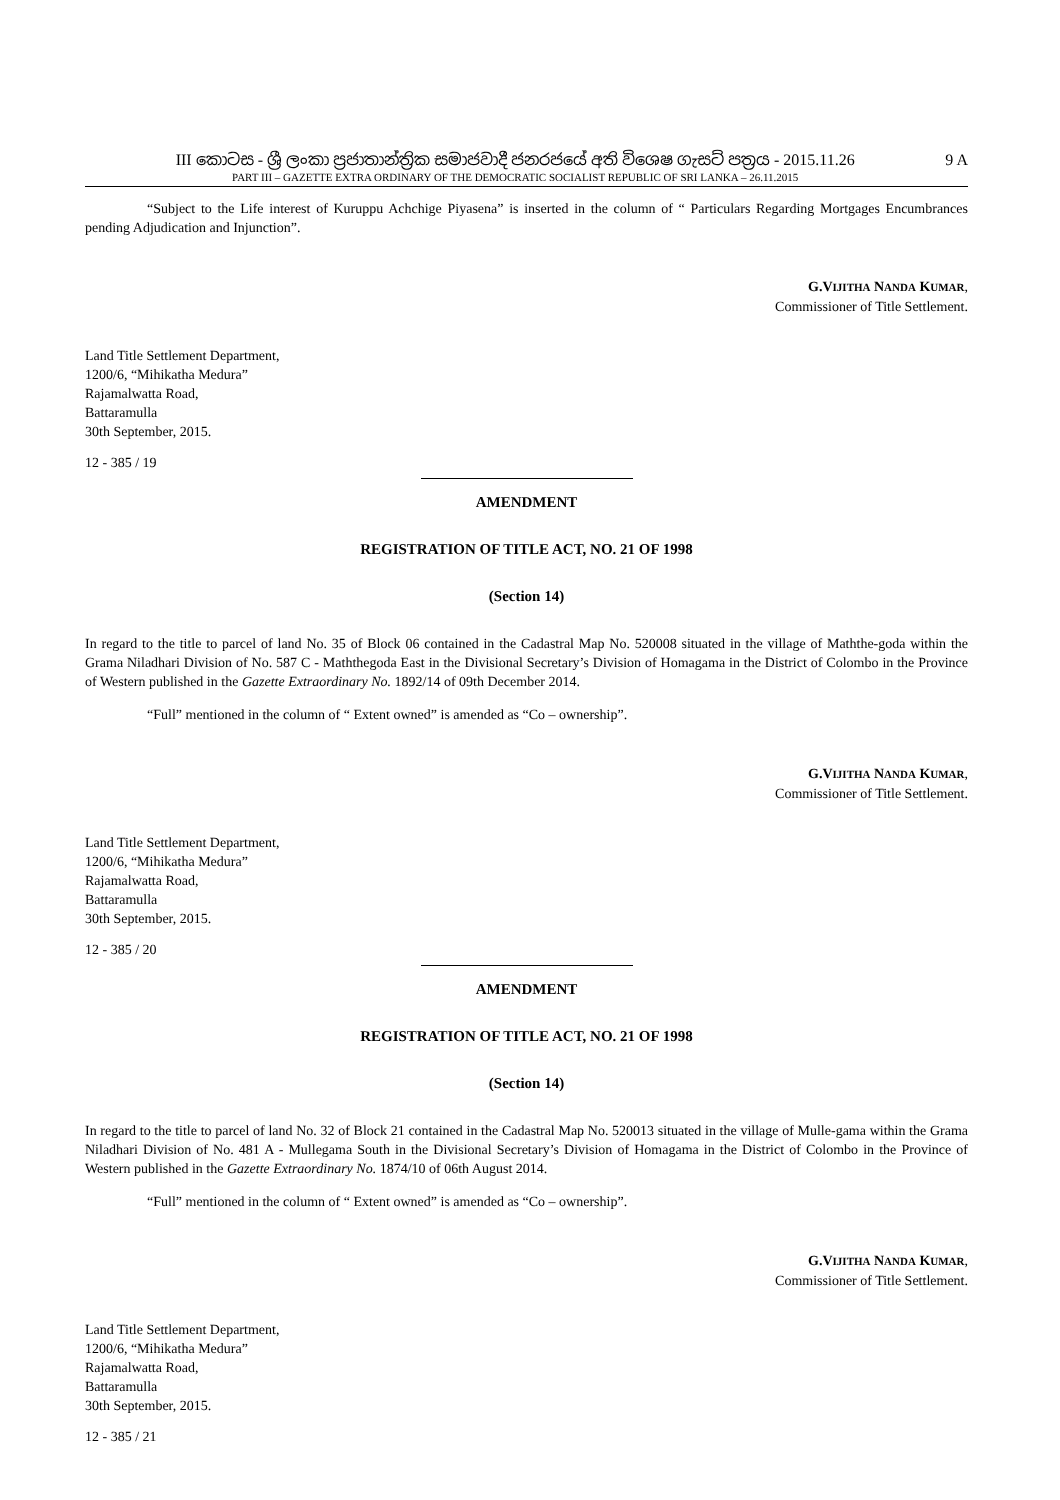III කොටස - ශ්‍රී ලංකා ප්‍රජාතාන්ත්‍රික සමාජවාදී ජනරජයේ අති විශෙෂ ගැසට් පත්‍රය - 2015.11.26
PART III – GAZETTE EXTRA ORDINARY OF THE DEMOCRATIC SOCIALIST REPUBLIC OF SRI LANKA – 26.11.2015
9 A
“Subject to the Life interest of Kuruppu Achchige Piyasena” is inserted in the column of “ Particulars Regarding Mortgages Encumbrances pending Adjudication and Injunction”.
G.VIJITHA NANDA KUMAR,
Commissioner of Title Settlement.
Land Title Settlement Department,
1200/6, “Mihikatha Medura”
Rajamalwatta Road,
Battaramulla
30th September, 2015.
12 - 385 / 19
AMENDMENT
REGISTRATION OF TITLE ACT, NO. 21 OF 1998
(Section 14)
In regard to the title to parcel of land No. 35 of Block 06 contained in the Cadastral Map No. 520008 situated in the village of Maththe-goda within the Grama Niladhari Division of No. 587 C - Maththegoda East in the Divisional Secretary’s Division of Homagama in the District of Colombo in the Province of Western published in the Gazette Extraordinary No. 1892/14 of 09th December 2014.
“Full” mentioned in the column of “ Extent owned” is amended as “Co – ownership”.
G.VIJITHA NANDA KUMAR,
Commissioner of Title Settlement.
Land Title Settlement Department,
1200/6, “Mihikatha Medura”
Rajamalwatta Road,
Battaramulla
30th September, 2015.
12 - 385 / 20
AMENDMENT
REGISTRATION OF TITLE ACT, NO. 21 OF 1998
(Section 14)
In regard to the title to parcel of land No. 32 of Block 21 contained in the Cadastral Map No. 520013 situated in the village of Mulle-gama within the Grama Niladhari Division of No. 481 A - Mullegama South in the Divisional Secretary’s Division of Homagama in the District of Colombo in the Province of Western published in the Gazette Extraordinary No. 1874/10 of 06th August 2014.
“Full” mentioned in the column of “ Extent owned” is amended as “Co – ownership”.
G.VIJITHA NANDA KUMAR,
Commissioner of Title Settlement.
Land Title Settlement Department,
1200/6, “Mihikatha Medura”
Rajamalwatta Road,
Battaramulla
30th September, 2015.
12 - 385 / 21